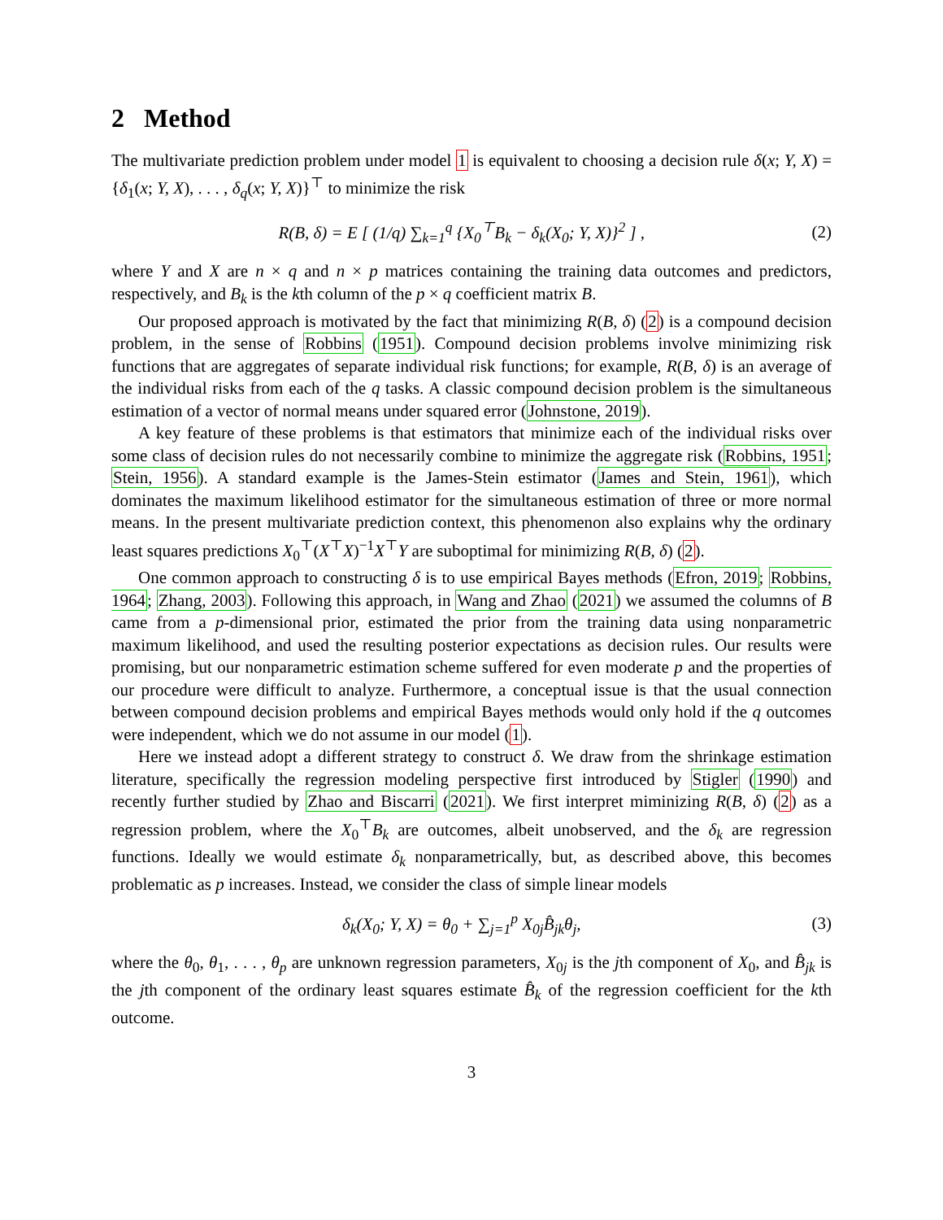2 Method
The multivariate prediction problem under model 1 is equivalent to choosing a decision rule δ(x; Y, X) = {δ<sub>1</sub>(x; Y, X), . . . , δ<sub>q</sub>(x; Y, X)}<sup>⊤</sup> to minimize the risk
R(B, δ) = E [ (1/q) ∑<sub>k=1</sub><sup>q</sup> {X<sub>0</sub><sup>⊤</sup>B<sub>k</sub> − δ<sub>k</sub>(X<sub>0</sub>; Y, X)}<sup>2</sup> ] , (2)
where Y and X are n × q and n × p matrices containing the training data outcomes and predictors, respectively, and B<sub>k</sub> is the kth column of the p × q coefficient matrix B.
Our proposed approach is motivated by the fact that minimizing R(B, δ) (2) is a compound decision problem, in the sense of Robbins (1951). Compound decision problems involve minimizing risk functions that are aggregates of separate individual risk functions; for example, R(B, δ) is an average of the individual risks from each of the q tasks. A classic compound decision problem is the simultaneous estimation of a vector of normal means under squared error (Johnstone, 2019).
A key feature of these problems is that estimators that minimize each of the individual risks over some class of decision rules do not necessarily combine to minimize the aggregate risk (Robbins, 1951; Stein, 1956). A standard example is the James-Stein estimator (James and Stein, 1961), which dominates the maximum likelihood estimator for the simultaneous estimation of three or more normal means. In the present multivariate prediction context, this phenomenon also explains why the ordinary least squares predictions X<sub>0</sub><sup>⊤</sup>(X<sup>⊤</sup>X)<sup>−1</sup>X<sup>⊤</sup>Y are suboptimal for minimizing R(B, δ) (2).
One common approach to constructing δ is to use empirical Bayes methods (Efron, 2019; Robbins, 1964; Zhang, 2003). Following this approach, in Wang and Zhao (2021) we assumed the columns of B came from a p-dimensional prior, estimated the prior from the training data using nonparametric maximum likelihood, and used the resulting posterior expectations as decision rules. Our results were promising, but our nonparametric estimation scheme suffered for even moderate p and the properties of our procedure were difficult to analyze. Furthermore, a conceptual issue is that the usual connection between compound decision problems and empirical Bayes methods would only hold if the q outcomes were independent, which we do not assume in our model (1).
Here we instead adopt a different strategy to construct δ. We draw from the shrinkage estimation literature, specifically the regression modeling perspective first introduced by Stigler (1990) and recently further studied by Zhao and Biscarri (2021). We first interpret miminizing R(B, δ) (2) as a regression problem, where the X<sub>0</sub><sup>⊤</sup>B<sub>k</sub> are outcomes, albeit unobserved, and the δ<sub>k</sub> are regression functions. Ideally we would estimate δ<sub>k</sub> nonparametrically, but, as described above, this becomes problematic as p increases. Instead, we consider the class of simple linear models
δ<sub>k</sub>(X<sub>0</sub>; Y, X) = θ<sub>0</sub> + ∑<sub>j=1</sub><sup>p</sup> X<sub>0j</sub>B̂<sub>jk</sub>θ<sub>j</sub>, (3)
where the θ<sub>0</sub>, θ<sub>1</sub>, . . . , θ<sub>p</sub> are unknown regression parameters, X<sub>0j</sub> is the jth component of X<sub>0</sub>, and B̂<sub>jk</sub> is the jth component of the ordinary least squares estimate B̂<sub>k</sub> of the regression coefficient for the kth outcome.
3